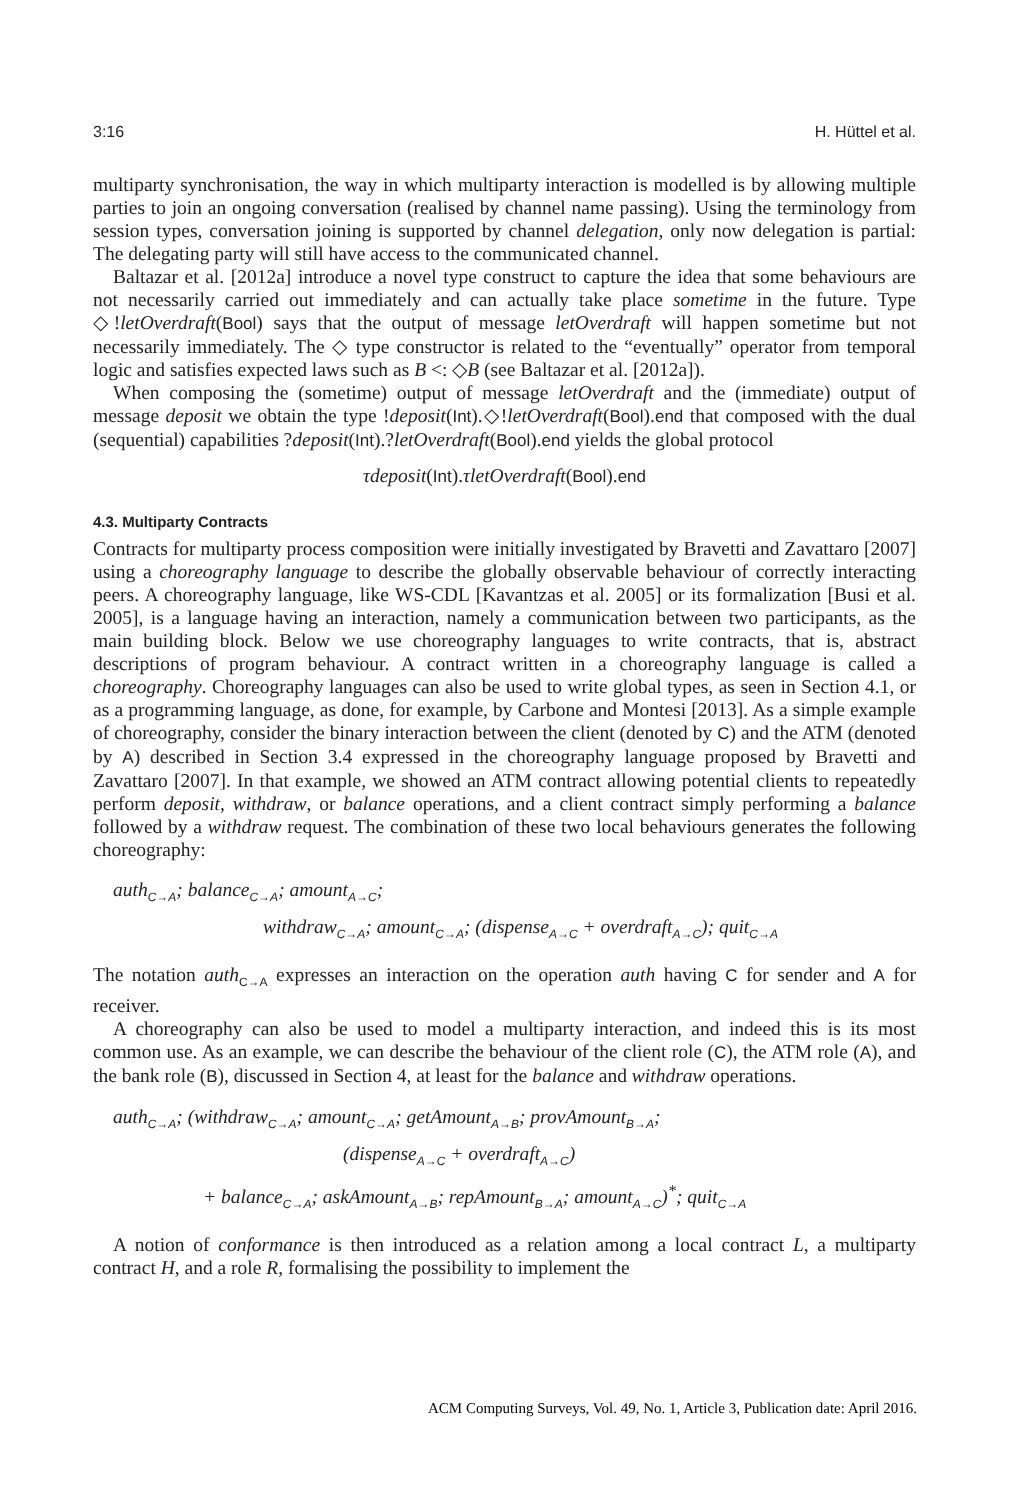3:16 H. Hüttel et al.
multiparty synchronisation, the way in which multiparty interaction is modelled is by allowing multiple parties to join an ongoing conversation (realised by channel name passing). Using the terminology from session types, conversation joining is supported by channel delegation, only now delegation is partial: The delegating party will still have access to the communicated channel.
Baltazar et al. [2012a] introduce a novel type construct to capture the idea that some behaviours are not necessarily carried out immediately and can actually take place sometime in the future. Type ◇!letOverdraft(Bool) says that the output of message letOverdraft will happen sometime but not necessarily immediately. The ◇ type constructor is related to the “eventually” operator from temporal logic and satisfies expected laws such as B <: ◇B (see Baltazar et al. [2012a]).
When composing the (sometime) output of message letOverdraft and the (immediate) output of message deposit we obtain the type !deposit(Int).◇!letOverdraft(Bool).end that composed with the dual (sequential) capabilities ?deposit(Int).?letOverdraft(Bool).end yields the global protocol
τdeposit(Int).τletOverdraft(Bool).end
4.3. Multiparty Contracts
Contracts for multiparty process composition were initially investigated by Bravetti and Zavattaro [2007] using a choreography language to describe the globally observable behaviour of correctly interacting peers. A choreography language, like WS-CDL [Kavantzas et al. 2005] or its formalization [Busi et al. 2005], is a language having an interaction, namely a communication between two participants, as the main building block. Below we use choreography languages to write contracts, that is, abstract descriptions of program behaviour. A contract written in a choreography language is called a choreography. Choreography languages can also be used to write global types, as seen in Section 4.1, or as a programming language, as done, for example, by Carbone and Montesi [2013]. As a simple example of choreography, consider the binary interaction between the client (denoted by C) and the ATM (denoted by A) described in Section 3.4 expressed in the choreography language proposed by Bravetti and Zavattaro [2007]. In that example, we showed an ATM contract allowing potential clients to repeatedly perform deposit, withdraw, or balance operations, and a client contract simply performing a balance followed by a withdraw request. The combination of these two local behaviours generates the following choreography:
auth<sub>C→A</sub>; balance<sub>C→A</sub>; amount<sub>A→C</sub>;
withdraw<sub>C→A</sub>; amount<sub>C→A</sub>; (dispense<sub>A→C</sub> + overdraft<sub>A→C</sub>); quit<sub>C→A</sub>
The notation auth<sub>C→A</sub> expresses an interaction on the operation auth having C for sender and A for receiver.
A choreography can also be used to model a multiparty interaction, and indeed this is its most common use. As an example, we can describe the behaviour of the client role (C), the ATM role (A), and the bank role (B), discussed in Section 4, at least for the balance and withdraw operations.
auth<sub>C→A</sub>; (withdraw<sub>C→A</sub>; amount<sub>C→A</sub>; getAmount<sub>A→B</sub>; provAmount<sub>B→A</sub>;
(dispense<sub>A→C</sub> + overdraft<sub>A→C</sub>)
+ balance<sub>C→A</sub>; askAmount<sub>A→B</sub>; repAmount<sub>B→A</sub>; amount<sub>A→C</sub>)<sup>*</sup>; quit<sub>C→A</sub>
A notion of conformance is then introduced as a relation among a local contract L, a multiparty contract H, and a role R, formalising the possibility to implement the
ACM Computing Surveys, Vol. 49, No. 1, Article 3, Publication date: April 2016.